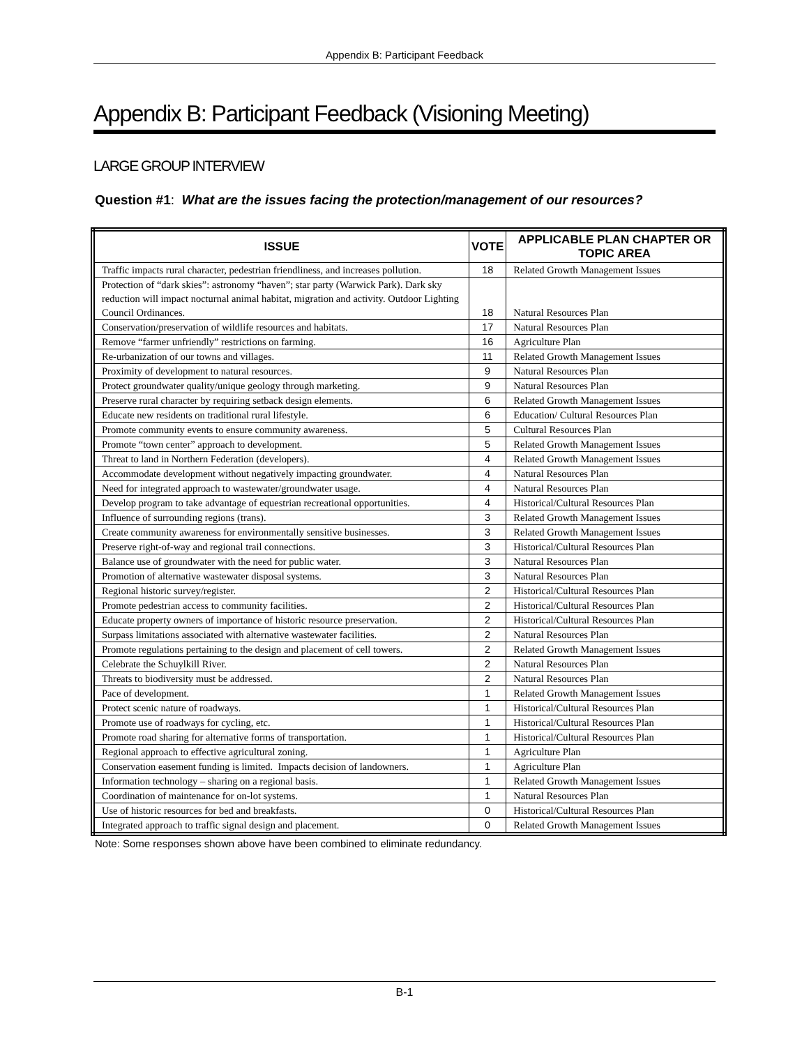Appendix B: Participant Feedback
Appendix B: Participant Feedback (Visioning Meeting)
LARGE GROUP INTERVIEW
Question #1: What are the issues facing the protection/management of our resources?
| ISSUE | VOTE | APPLICABLE PLAN CHAPTER OR TOPIC AREA |
| --- | --- | --- |
| Traffic impacts rural character, pedestrian friendliness, and increases pollution. | 18 | Related Growth Management Issues |
| Protection of “dark skies”: astronomy “haven”; star party (Warwick Park). Dark sky reduction will impact nocturnal animal habitat, migration and activity. Outdoor Lighting Council Ordinances. | 18 | Natural Resources Plan |
| Conservation/preservation of wildlife resources and habitats. | 17 | Natural Resources Plan |
| Remove “farmer unfriendly” restrictions on farming. | 16 | Agriculture Plan |
| Re-urbanization of our towns and villages. | 11 | Related Growth Management Issues |
| Proximity of development to natural resources. | 9 | Natural Resources Plan |
| Protect groundwater quality/unique geology through marketing. | 9 | Natural Resources Plan |
| Preserve rural character by requiring setback design elements. | 6 | Related Growth Management Issues |
| Educate new residents on traditional rural lifestyle. | 6 | Education/ Cultural Resources Plan |
| Promote community events to ensure community awareness. | 5 | Cultural Resources Plan |
| Promote “town center” approach to development. | 5 | Related Growth Management Issues |
| Threat to land in Northern Federation (developers). | 4 | Related Growth Management Issues |
| Accommodate development without negatively impacting groundwater. | 4 | Natural Resources Plan |
| Need for integrated approach to wastewater/groundwater usage. | 4 | Natural Resources Plan |
| Develop program to take advantage of equestrian recreational opportunities. | 4 | Historical/Cultural Resources Plan |
| Influence of surrounding regions (trans). | 3 | Related Growth Management Issues |
| Create community awareness for environmentally sensitive businesses. | 3 | Related Growth Management Issues |
| Preserve right-of-way and regional trail connections. | 3 | Historical/Cultural Resources Plan |
| Balance use of groundwater with the need for public water. | 3 | Natural Resources Plan |
| Promotion of alternative wastewater disposal systems. | 3 | Natural Resources Plan |
| Regional historic survey/register. | 2 | Historical/Cultural Resources Plan |
| Promote pedestrian access to community facilities. | 2 | Historical/Cultural Resources Plan |
| Educate property owners of importance of historic resource preservation. | 2 | Historical/Cultural Resources Plan |
| Surpass limitations associated with alternative wastewater facilities. | 2 | Natural Resources Plan |
| Promote regulations pertaining to the design and placement of cell towers. | 2 | Related Growth Management Issues |
| Celebrate the Schuylkill River. | 2 | Natural Resources Plan |
| Threats to biodiversity must be addressed. | 2 | Natural Resources Plan |
| Pace of development. | 1 | Related Growth Management Issues |
| Protect scenic nature of roadways. | 1 | Historical/Cultural Resources Plan |
| Promote use of roadways for cycling, etc. | 1 | Historical/Cultural Resources Plan |
| Promote road sharing for alternative forms of transportation. | 1 | Historical/Cultural Resources Plan |
| Regional approach to effective agricultural zoning. | 1 | Agriculture Plan |
| Conservation easement funding is limited. Impacts decision of landowners. | 1 | Agriculture Plan |
| Information technology – sharing on a regional basis. | 1 | Related Growth Management Issues |
| Coordination of maintenance for on-lot systems. | 1 | Natural Resources Plan |
| Use of historic resources for bed and breakfasts. | 0 | Historical/Cultural Resources Plan |
| Integrated approach to traffic signal design and placement. | 0 | Related Growth Management Issues |
Note: Some responses shown above have been combined to eliminate redundancy.
B-1